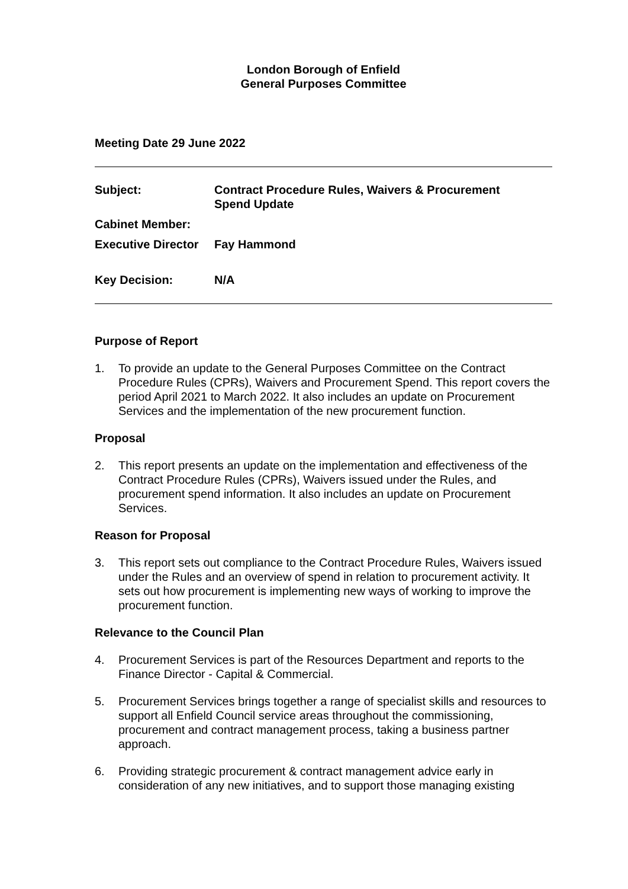London Borough of Enfield
General Purposes Committee
Meeting Date 29 June 2022
| Subject: | Contract Procedure Rules, Waivers & Procurement Spend Update |
| Cabinet Member: | |
| Executive Director | Fay Hammond |
| Key Decision: | N/A |
Purpose of Report
1. To provide an update to the General Purposes Committee on the Contract Procedure Rules (CPRs), Waivers and Procurement Spend. This report covers the period April 2021 to March 2022. It also includes an update on Procurement Services and the implementation of the new procurement function.
Proposal
2. This report presents an update on the implementation and effectiveness of the Contract Procedure Rules (CPRs), Waivers issued under the Rules, and procurement spend information. It also includes an update on Procurement Services.
Reason for Proposal
3. This report sets out compliance to the Contract Procedure Rules, Waivers issued under the Rules and an overview of spend in relation to procurement activity. It sets out how procurement is implementing new ways of working to improve the procurement function.
Relevance to the Council Plan
4. Procurement Services is part of the Resources Department and reports to the Finance Director - Capital & Commercial.
5. Procurement Services brings together a range of specialist skills and resources to support all Enfield Council service areas throughout the commissioning, procurement and contract management process, taking a business partner approach.
6. Providing strategic procurement & contract management advice early in consideration of any new initiatives, and to support those managing existing